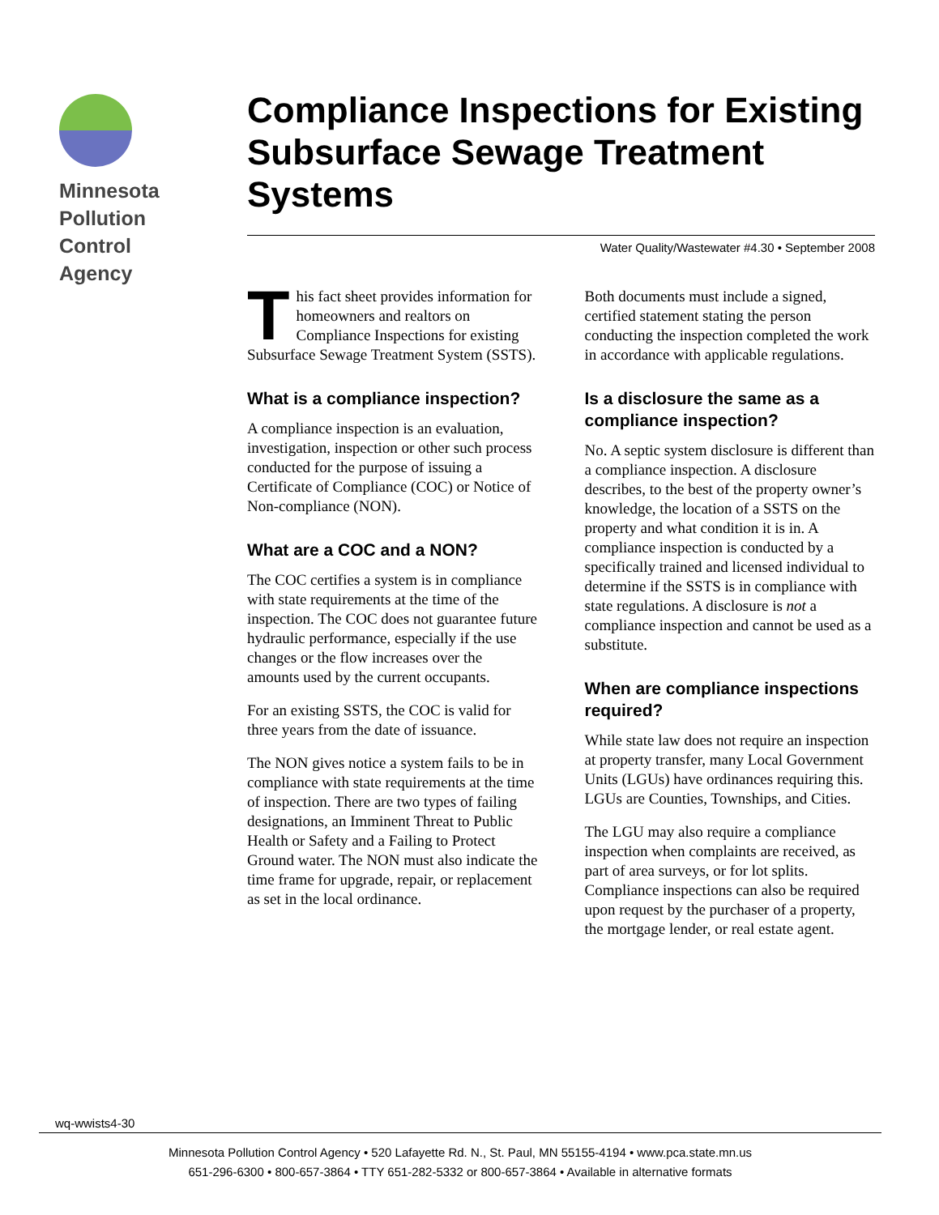Minnesota
Pollution
Control
Agency
Compliance Inspections for Existing Subsurface Sewage Treatment Systems
Water Quality/Wastewater #4.30 • September 2008
This fact sheet provides information for homeowners and realtors on Compliance Inspections for existing Subsurface Sewage Treatment System (SSTS).
What is a compliance inspection?
A compliance inspection is an evaluation, investigation, inspection or other such process conducted for the purpose of issuing a Certificate of Compliance (COC) or Notice of Non-compliance (NON).
What are a COC and a NON?
The COC certifies a system is in compliance with state requirements at the time of the inspection. The COC does not guarantee future hydraulic performance, especially if the use changes or the flow increases over the amounts used by the current occupants.
For an existing SSTS, the COC is valid for three years from the date of issuance.
The NON gives notice a system fails to be in compliance with state requirements at the time of inspection. There are two types of failing designations, an Imminent Threat to Public Health or Safety and a Failing to Protect Ground water. The NON must also indicate the time frame for upgrade, repair, or replacement as set in the local ordinance.
Both documents must include a signed, certified statement stating the person conducting the inspection completed the work in accordance with applicable regulations.
Is a disclosure the same as a compliance inspection?
No. A septic system disclosure is different than a compliance inspection. A disclosure describes, to the best of the property owner’s knowledge, the location of a SSTS on the property and what condition it is in. A compliance inspection is conducted by a specifically trained and licensed individual to determine if the SSTS is in compliance with state regulations. A disclosure is not a compliance inspection and cannot be used as a substitute.
When are compliance inspections required?
While state law does not require an inspection at property transfer, many Local Government Units (LGUs) have ordinances requiring this. LGUs are Counties, Townships, and Cities.
The LGU may also require a compliance inspection when complaints are received, as part of area surveys, or for lot splits. Compliance inspections can also be required upon request by the purchaser of a property, the mortgage lender, or real estate agent.
wq-wwists4-30
Minnesota Pollution Control Agency • 520 Lafayette Rd. N., St. Paul, MN 55155-4194 • www.pca.state.mn.us
651-296-6300 • 800-657-3864 • TTY 651-282-5332 or 800-657-3864 • Available in alternative formats